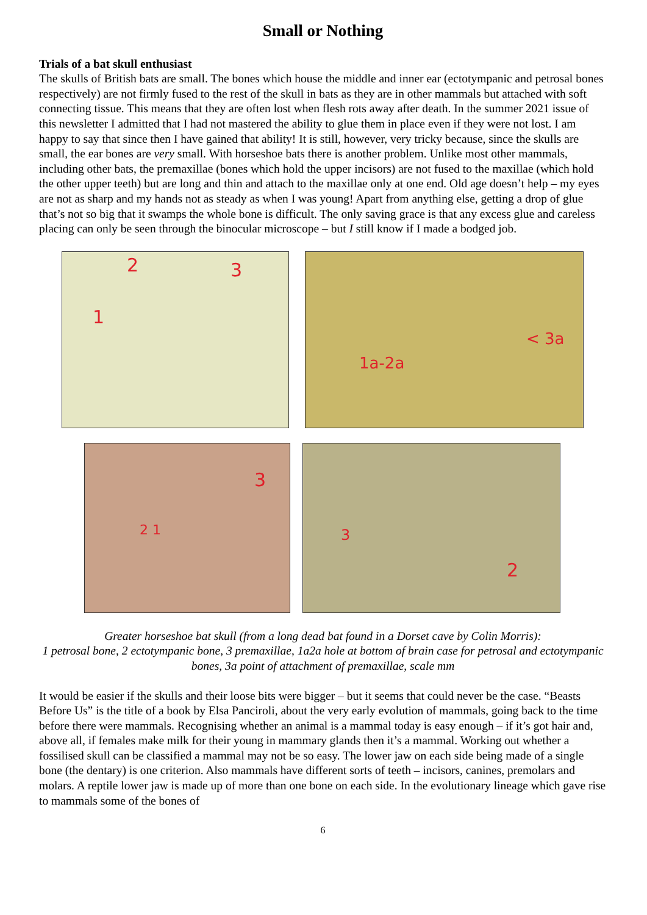Small or Nothing
Trials of a bat skull enthusiast
The skulls of British bats are small. The bones which house the middle and inner ear (ectotympanic and petrosal bones respectively) are not firmly fused to the rest of the skull in bats as they are in other mammals but attached with soft connecting tissue. This means that they are often lost when flesh rots away after death. In the summer 2021 issue of this newsletter I admitted that I had not mastered the ability to glue them in place even if they were not lost. I am happy to say that since then I have gained that ability! It is still, however, very tricky because, since the skulls are small, the ear bones are very small. With horseshoe bats there is another problem. Unlike most other mammals, including other bats, the premaxillae (bones which hold the upper incisors) are not fused to the maxillae (which hold the other upper teeth) but are long and thin and attach to the maxillae only at one end. Old age doesn’t help – my eyes are not as sharp and my hands not as steady as when I was young! Apart from anything else, getting a drop of glue that’s not so big that it swamps the whole bone is difficult. The only saving grace is that any excess glue and careless placing can only be seen through the binocular microscope – but I still know if I made a bodged job.
2 3
1
< 3a
1a-2a
3
2 1
3
2
Greater horseshoe bat skull (from a long dead bat found in a Dorset cave by Colin Morris):
1 petrosal bone, 2 ectotympanic bone, 3 premaxillae, 1a2a hole at bottom of brain case for petrosal and ectotympanic bones, 3a point of attachment of premaxillae, scale mm
It would be easier if the skulls and their loose bits were bigger – but it seems that could never be the case. “Beasts Before Us” is the title of a book by Elsa Panciroli, about the very early evolution of mammals, going back to the time before there were mammals. Recognising whether an animal is a mammal today is easy enough – if it’s got hair and, above all, if females make milk for their young in mammary glands then it’s a mammal. Working out whether a fossilised skull can be classified a mammal may not be so easy. The lower jaw on each side being made of a single bone (the dentary) is one criterion. Also mammals have different sorts of teeth – incisors, canines, premolars and molars. A reptile lower jaw is made up of more than one bone on each side. In the evolutionary lineage which gave rise to mammals some of the bones of
6